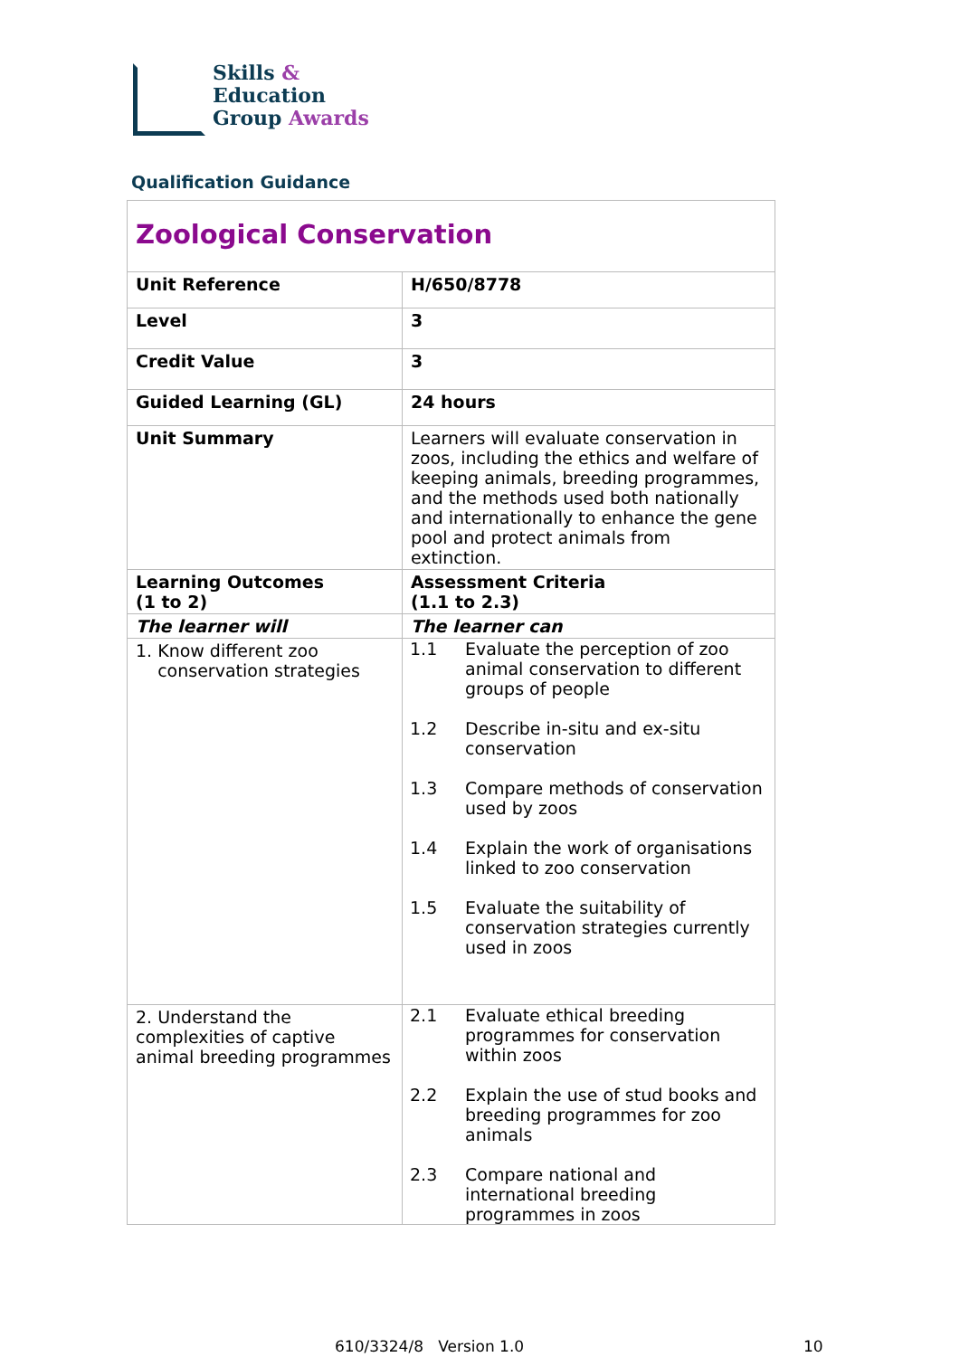Skills &
Education
Group Awards
Qualification Guidance
| Zoological Conservation | |
| Unit Reference | H/650/8778 |
| Level | 3 |
| Credit Value | 3 |
| Guided Learning (GL) | 24 hours |
| Unit Summary | Learners will evaluate conservation in zoos, including the ethics and welfare of keeping animals, breeding programmes, and the methods used both nationally and internationally to enhance the gene pool and protect animals from extinction. |
| Learning Outcomes (1 to 2) | Assessment Criteria (1.1 to 2.3) |
| The learner will | The learner can |
| 1. Know different zoo conservation strategies | / 1.1 / Evaluate the perception of zoo animal conservation to different groups of people / / 1.2 / Describe in-situ and ex-situ conservation / / 1.3 / Compare methods of conservation used by zoos / / 1.4 / Explain the work of organisations linked to zoo conservation / / 1.5 / Evaluate the suitability of conservation strategies currently used in zoos / |
| 2. Understand the complexities of captive animal breeding programmes | / 2.1 / Evaluate ethical breeding programmes for conservation within zoos / / 2.2 / Explain the use of stud books and breeding programmes for zoo animals / / 2.3 / Compare national and international breeding programmes in zoos / |
610/3324/8 Version 1.0 10